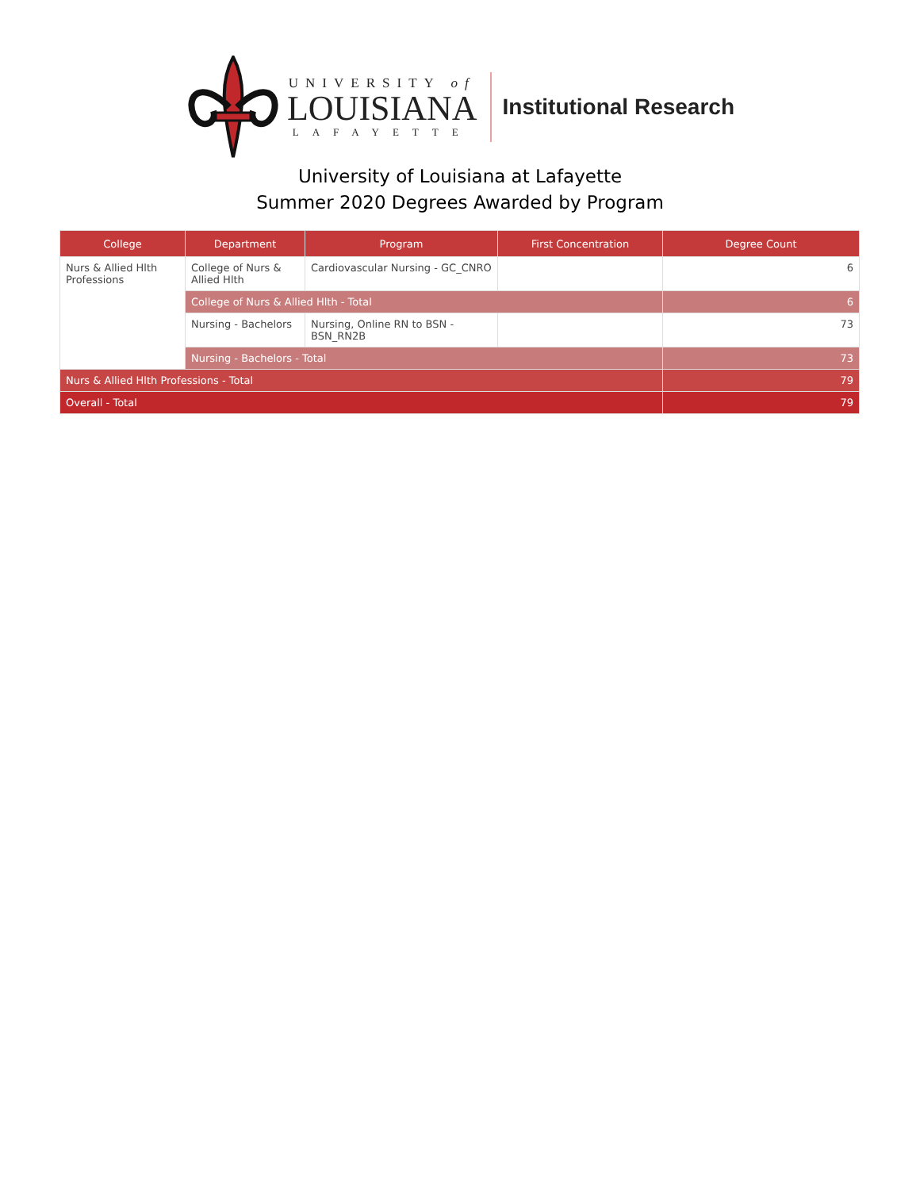UNIVERSITY of
LOUISIANA
LAFAYETTE
Institutional Research
University of Louisiana at Lafayette
Summer 2020 Degrees Awarded by Program
| College | Department | Program | First Concentration | Degree Count |
| --- | --- | --- | --- | --- |
| Nurs & Allied Hlth Professions | College of Nurs & Allied Hlth | Cardiovascular Nursing - GC_CNRO | | 6 |
| | College of Nurs & Allied Hlth - Total | | | 6 |
| | Nursing - Bachelors | Nursing, Online RN to BSN - BSN_RN2B | | 73 |
| | Nursing - Bachelors - Total | | | 73 |
| Nurs & Allied Hlth Professions - Total | | | | 79 |
| Overall - Total | | | | 79 |